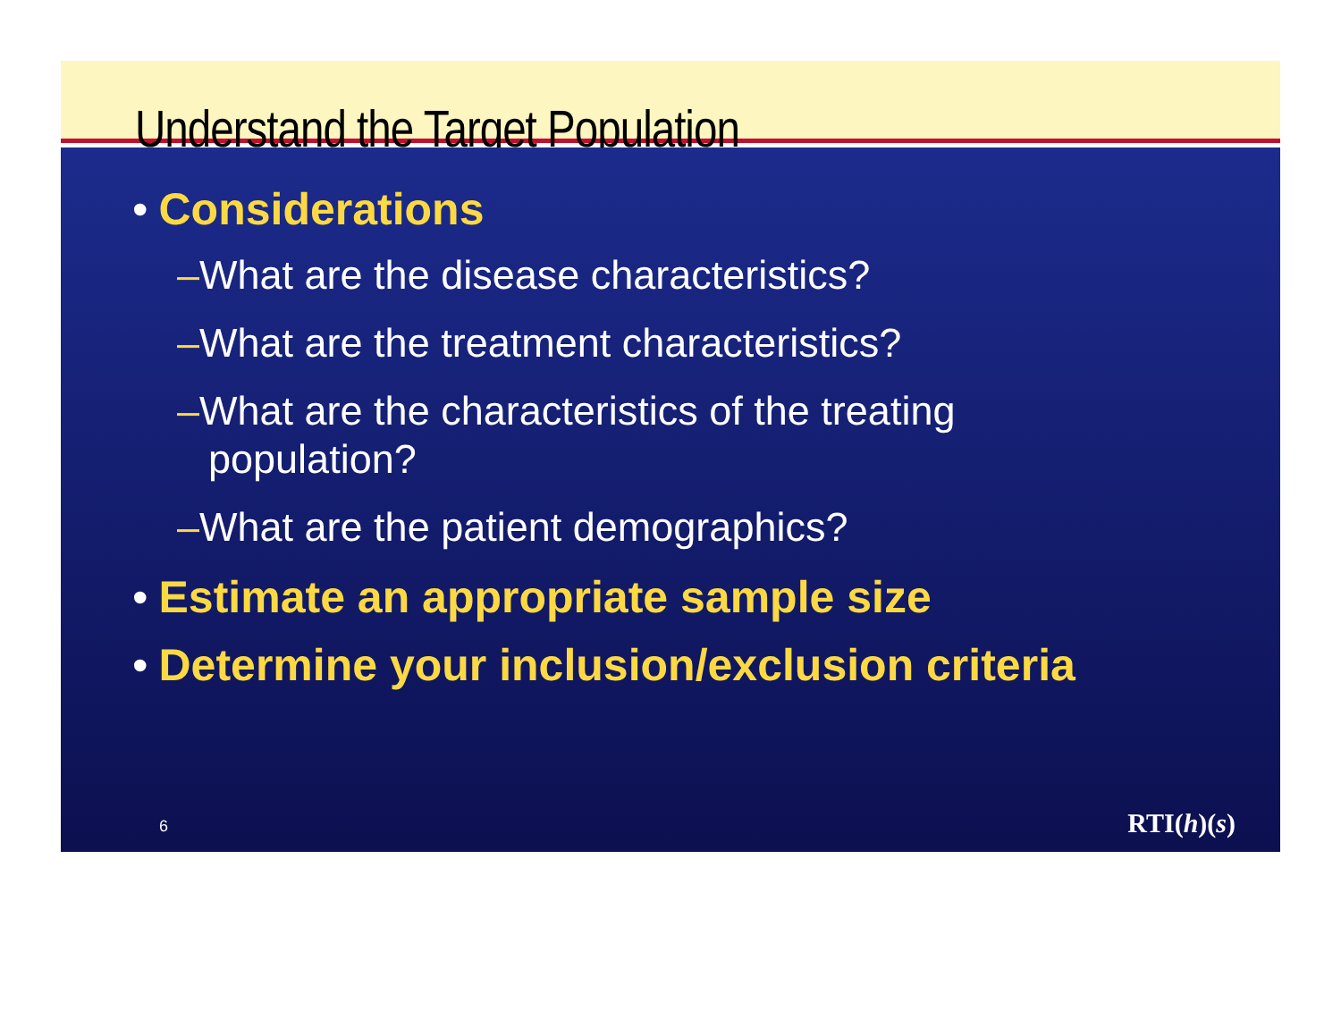Understand the Target Population
• Considerations
–What are the disease characteristics?
–What are the treatment characteristics?
–What are the characteristics of the treating population?
–What are the patient demographics?
• Estimate an appropriate sample size
• Determine your inclusion/exclusion criteria
6 RTI(h)(s)